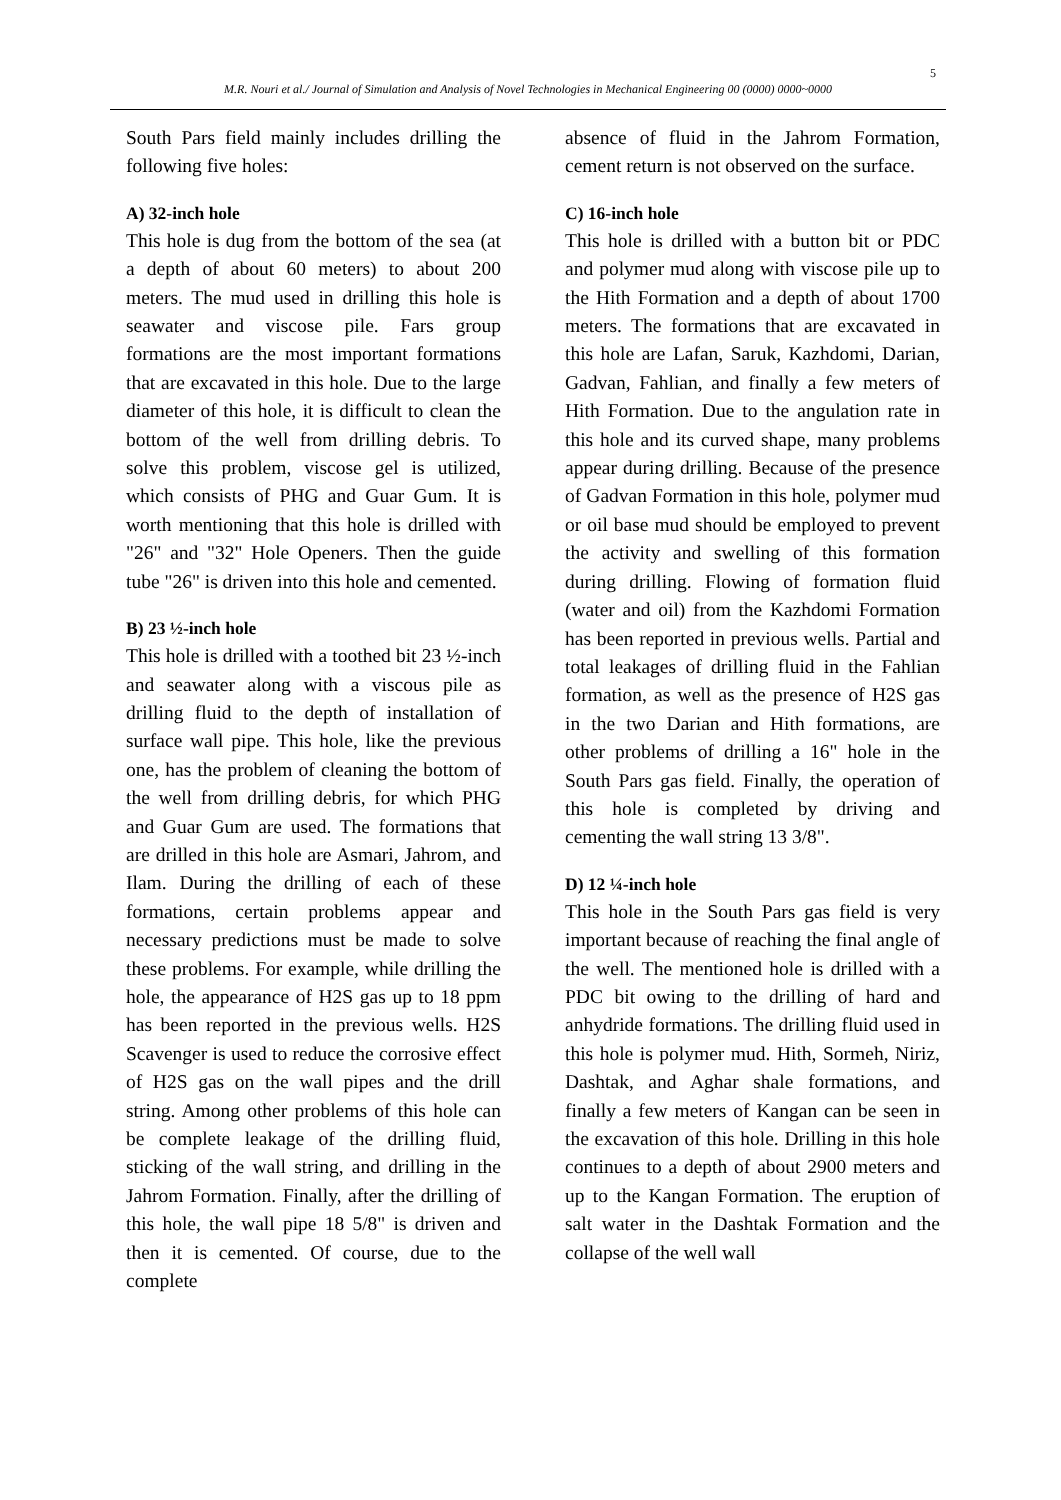5
M.R. Nouri et al./ Journal of Simulation and Analysis of Novel Technologies in Mechanical Engineering 00 (0000) 0000~0000
South Pars field mainly includes drilling the following five holes:
A) 32-inch hole
This hole is dug from the bottom of the sea (at a depth of about 60 meters) to about 200 meters. The mud used in drilling this hole is seawater and viscose pile. Fars group formations are the most important formations that are excavated in this hole. Due to the large diameter of this hole, it is difficult to clean the bottom of the well from drilling debris. To solve this problem, viscose gel is utilized, which consists of PHG and Guar Gum. It is worth mentioning that this hole is drilled with "26" and "32" Hole Openers. Then the guide tube "26" is driven into this hole and cemented.
B) 23 ½-inch hole
This hole is drilled with a toothed bit 23 ½-inch and seawater along with a viscous pile as drilling fluid to the depth of installation of surface wall pipe. This hole, like the previous one, has the problem of cleaning the bottom of the well from drilling debris, for which PHG and Guar Gum are used. The formations that are drilled in this hole are Asmari, Jahrom, and Ilam. During the drilling of each of these formations, certain problems appear and necessary predictions must be made to solve these problems. For example, while drilling the hole, the appearance of H2S gas up to 18 ppm has been reported in the previous wells. H2S Scavenger is used to reduce the corrosive effect of H2S gas on the wall pipes and the drill string. Among other problems of this hole can be complete leakage of the drilling fluid, sticking of the wall string, and drilling in the Jahrom Formation. Finally, after the drilling of this hole, the wall pipe 18 5/8" is driven and then it is cemented. Of course, due to the complete
absence of fluid in the Jahrom Formation, cement return is not observed on the surface.
C) 16-inch hole
This hole is drilled with a button bit or PDC and polymer mud along with viscose pile up to the Hith Formation and a depth of about 1700 meters. The formations that are excavated in this hole are Lafan, Saruk, Kazhdomi, Darian, Gadvan, Fahlian, and finally a few meters of Hith Formation. Due to the angulation rate in this hole and its curved shape, many problems appear during drilling. Because of the presence of Gadvan Formation in this hole, polymer mud or oil base mud should be employed to prevent the activity and swelling of this formation during drilling. Flowing of formation fluid (water and oil) from the Kazhdomi Formation has been reported in previous wells. Partial and total leakages of drilling fluid in the Fahlian formation, as well as the presence of H2S gas in the two Darian and Hith formations, are other problems of drilling a 16" hole in the South Pars gas field. Finally, the operation of this hole is completed by driving and cementing the wall string 13 3/8".
D) 12 ¼-inch hole
This hole in the South Pars gas field is very important because of reaching the final angle of the well. The mentioned hole is drilled with a PDC bit owing to the drilling of hard and anhydride formations. The drilling fluid used in this hole is polymer mud. Hith, Sormeh, Niriz, Dashtak, and Aghar shale formations, and finally a few meters of Kangan can be seen in the excavation of this hole. Drilling in this hole continues to a depth of about 2900 meters and up to the Kangan Formation. The eruption of salt water in the Dashtak Formation and the collapse of the well wall